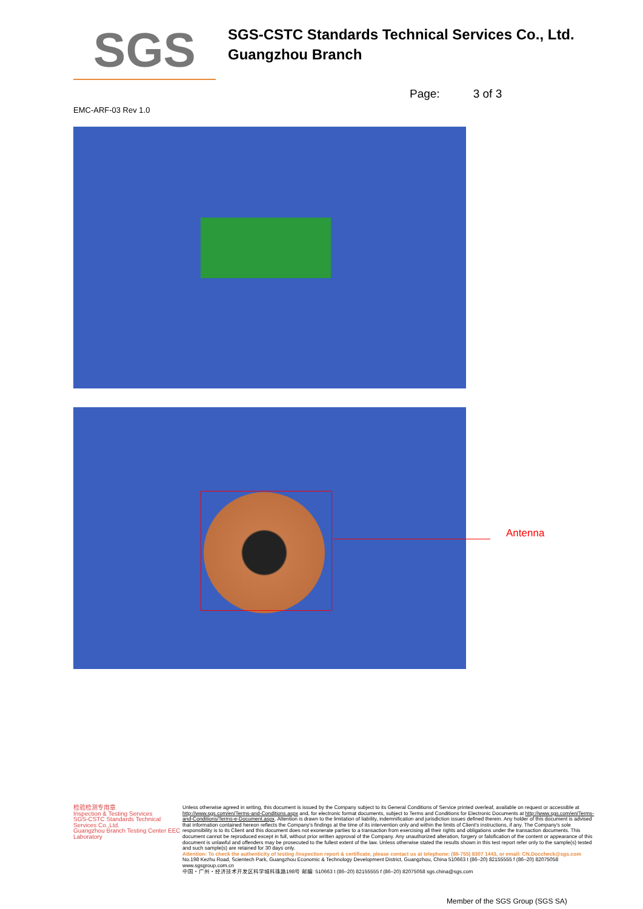SGS
SGS-CSTC Standards Technical Services Co., Ltd.
Guangzhou Branch
Page: 3 of 3
EMC-ARF-03 Rev 1.0
Antenna
检验检测专用章
Inspection & Testing Services
SGS-CSTC Standards Technical Services Co.,Ltd.
Guangzhou Branch Testing Center EEC Laboratory
Unless otherwise agreed in writing, this document is issued by the Company subject to its General Conditions of Service printed overleaf, available on request or accessible at http://www.sgs.com/en/Terms-and-Conditions.aspx and, for electronic format documents, subject to Terms and Conditions for Electronic Documents at http://www.sgs.com/en/Terms-and-Conditions/Terms-e-Document.aspx. Attention is drawn to the limitation of liability, indemnification and jurisdiction issues defined therein. Any holder of this document is advised that information contained hereon reflects the Company's findings at the time of its intervention only and within the limits of Client's instructions, if any. The Company's sole responsibility is to its Client and this document does not exonerate parties to a transaction from exercising all their rights and obligations under the transaction documents. This document cannot be reproduced except in full, without prior written approval of the Company. Any unauthorized alteration, forgery or falsification of the content or appearance of this document is unlawful and offenders may be prosecuted to the fullest extent of the law. Unless otherwise stated the results shown in this test report refer only to the sample(s) tested and such sample(s) are retained for 30 days only.
Attention: To check the authenticity of testing /inspection report & certificate, please contact us at telephone: (86-755) 8307 1443, or email: CN.Doccheck@sgs.com
No.198 Kezhu Road, Scientech Park, Guangzhou Economic & Technology Development District, Guangzhou, China 510663 t (86–20) 82155555 f (86–20) 82075058 www.sgsgroup.com.cn
中国・广州・经济技术开发区科学城科珠路198号 邮编: 510663 t (86–20) 82155555 f (86–20) 82075058 sgs.china@sgs.com
Member of the SGS Group (SGS SA)